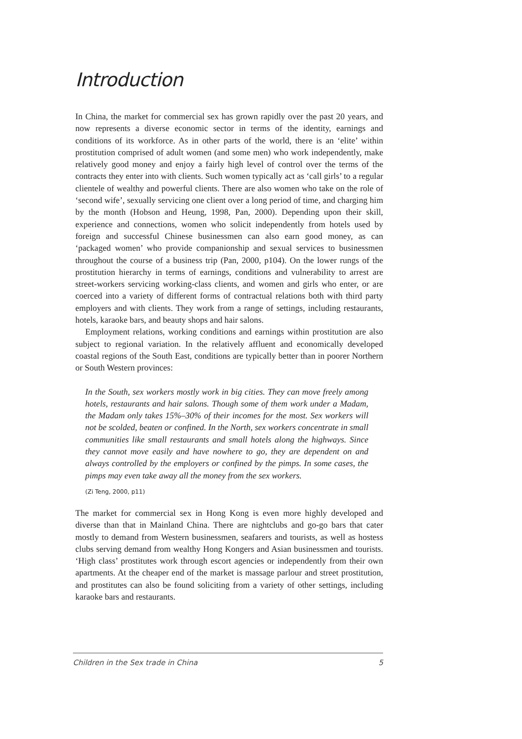Introduction
In China, the market for commercial sex has grown rapidly over the past 20 years, and now represents a diverse economic sector in terms of the identity, earnings and conditions of its workforce. As in other parts of the world, there is an ‘elite’ within prostitution comprised of adult women (and some men) who work independently, make relatively good money and enjoy a fairly high level of control over the terms of the contracts they enter into with clients. Such women typically act as ‘call girls’ to a regular clientele of wealthy and powerful clients. There are also women who take on the role of ‘second wife’, sexually servicing one client over a long period of time, and charging him by the month (Hobson and Heung, 1998, Pan, 2000). Depending upon their skill, experience and connections, women who solicit independently from hotels used by foreign and successful Chinese businessmen can also earn good money, as can ‘packaged women’ who provide companionship and sexual services to businessmen throughout the course of a business trip (Pan, 2000, p104). On the lower rungs of the prostitution hierarchy in terms of earnings, conditions and vulnerability to arrest are street-workers servicing working-class clients, and women and girls who enter, or are coerced into a variety of different forms of contractual relations both with third party employers and with clients. They work from a range of settings, including restaurants, hotels, karaoke bars, and beauty shops and hair salons.
Employment relations, working conditions and earnings within prostitution are also subject to regional variation. In the relatively affluent and economically developed coastal regions of the South East, conditions are typically better than in poorer Northern or South Western provinces:
In the South, sex workers mostly work in big cities. They can move freely among hotels, restaurants and hair salons. Though some of them work under a Madam, the Madam only takes 15%–30% of their incomes for the most. Sex workers will not be scolded, beaten or confined. In the North, sex workers concentrate in small communities like small restaurants and small hotels along the highways. Since they cannot move easily and have nowhere to go, they are dependent on and always controlled by the employers or confined by the pimps. In some cases, the pimps may even take away all the money from the sex workers.
(Zi Teng, 2000, p11)
The market for commercial sex in Hong Kong is even more highly developed and diverse than that in Mainland China. There are nightclubs and go-go bars that cater mostly to demand from Western businessmen, seafarers and tourists, as well as hostess clubs serving demand from wealthy Hong Kongers and Asian businessmen and tourists. ‘High class’ prostitutes work through escort agencies or independently from their own apartments. At the cheaper end of the market is massage parlour and street prostitution, and prostitutes can also be found soliciting from a variety of other settings, including karaoke bars and restaurants.
Children in the Sex trade in China 5